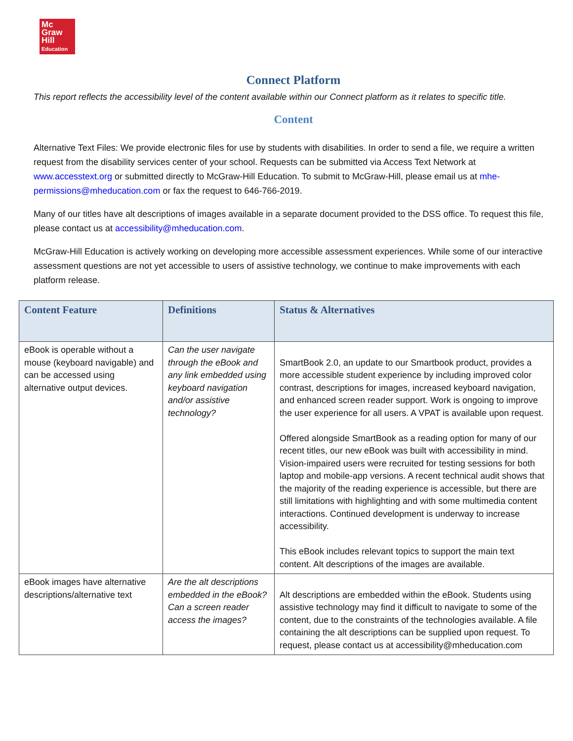Mc
Graw
Hill
Education
Connect Platform
This report reflects the accessibility level of the content available within our Connect platform as it relates to specific title.
Content
Alternative Text Files: We provide electronic files for use by students with disabilities. In order to send a file, we require a written request from the disability services center of your school. Requests can be submitted via Access Text Network at www.accesstext.org or submitted directly to McGraw-Hill Education. To submit to McGraw-Hill, please email us at mhe-permissions@mheducation.com or fax the request to 646-766-2019.
Many of our titles have alt descriptions of images available in a separate document provided to the DSS office. To request this file, please contact us at accessibility@mheducation.com.
McGraw-Hill Education is actively working on developing more accessible assessment experiences. While some of our interactive assessment questions are not yet accessible to users of assistive technology, we continue to make improvements with each platform release.
| Content Feature | Definitions | Status & Alternatives |
| --- | --- | --- |
| eBook is operable without a mouse (keyboard navigable) and can be accessed using alternative output devices. | Can the user navigate through the eBook and any link embedded using keyboard navigation and/or assistive technology? | SmartBook 2.0, an update to our Smartbook product, provides a more accessible student experience by including improved color contrast, descriptions for images, increased keyboard navigation, and enhanced screen reader support. Work is ongoing to improve the user experience for all users. A VPAT is available upon request. Offered alongside SmartBook as a reading option for many of our recent titles, our new eBook was built with accessibility in mind. Vision-impaired users were recruited for testing sessions for both laptop and mobile-app versions. A recent technical audit shows that the majority of the reading experience is accessible, but there are still limitations with highlighting and with some multimedia content interactions. Continued development is underway to increase accessibility. This eBook includes relevant topics to support the main text content. Alt descriptions of the images are available. |
| eBook images have alternative descriptions/alternative text | Are the alt descriptions embedded in the eBook? Can a screen reader access the images? | Alt descriptions are embedded within the eBook. Students using assistive technology may find it difficult to navigate to some of the content, due to the constraints of the technologies available. A file containing the alt descriptions can be supplied upon request. To request, please contact us at accessibility@mheducation.com |